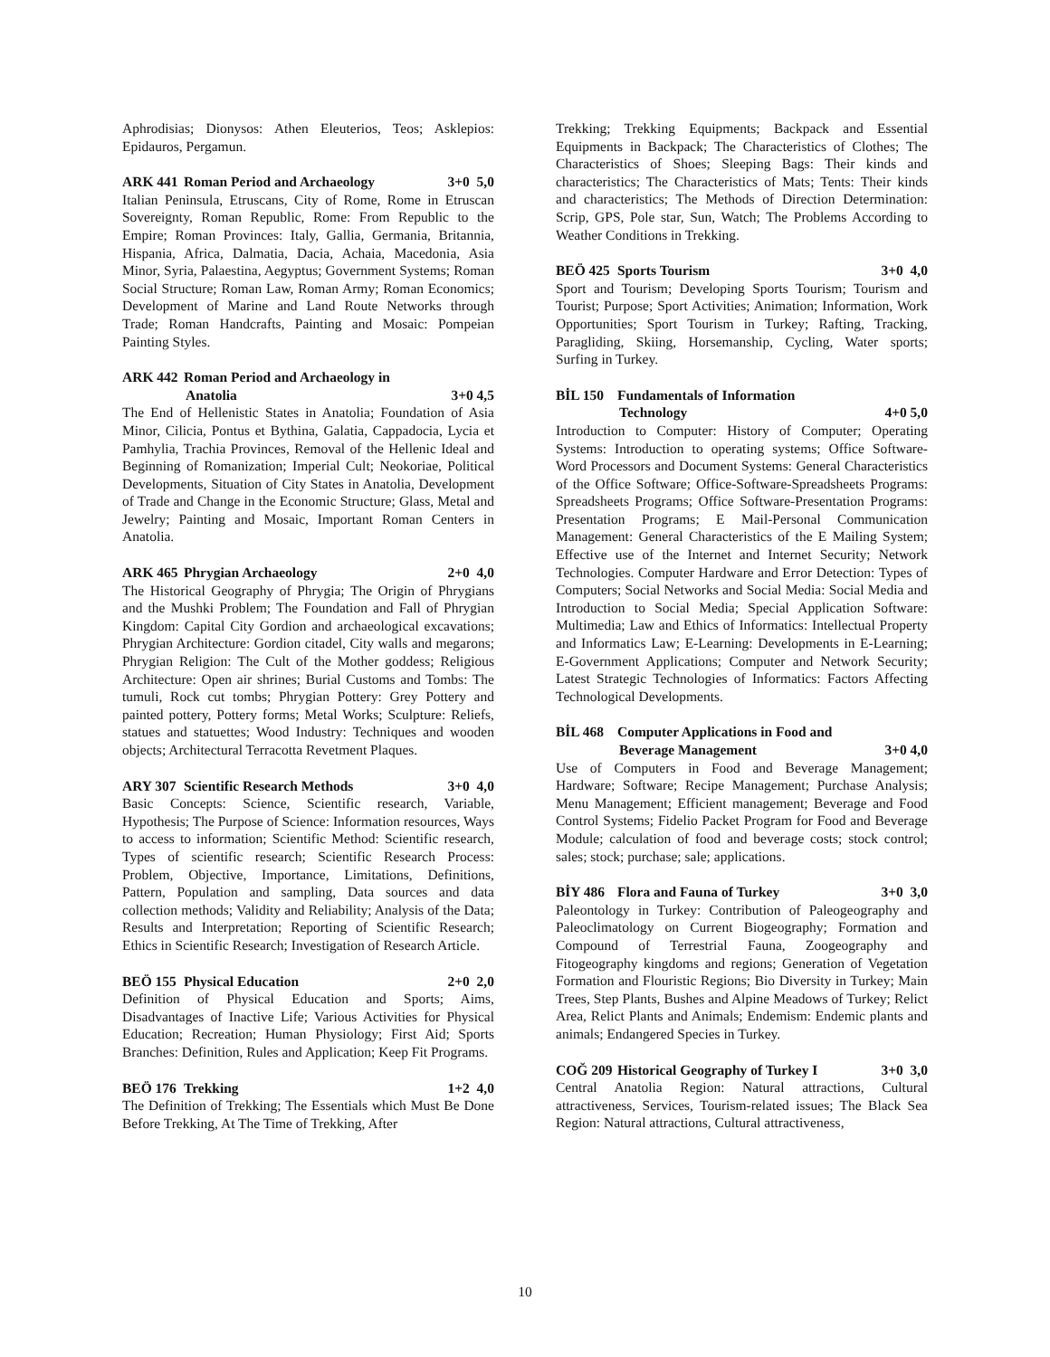Aphrodisias; Dionysos: Athen Eleuterios, Teos; Asklepios: Epidauros, Pergamun.
ARK 441 Roman Period and Archaeology 3+0 5,0
Italian Peninsula, Etruscans, City of Rome, Rome in Etruscan Sovereignty, Roman Republic, Rome: From Republic to the Empire; Roman Provinces: Italy, Gallia, Germania, Britannia, Hispania, Africa, Dalmatia, Dacia, Achaia, Macedonia, Asia Minor, Syria, Palaestina, Aegyptus; Government Systems; Roman Social Structure; Roman Law, Roman Army; Roman Economics; Development of Marine and Land Route Networks through Trade; Roman Handcrafts, Painting and Mosaic: Pompeian Painting Styles.
ARK 442 Roman Period and Archaeology in
Anatolia 3+0 4,5
The End of Hellenistic States in Anatolia; Foundation of Asia Minor, Cilicia, Pontus et Bythina, Galatia, Cappadocia, Lycia et Pamhylia, Trachia Provinces, Removal of the Hellenic Ideal and Beginning of Romanization; Imperial Cult; Neokoriae, Political Developments, Situation of City States in Anatolia, Development of Trade and Change in the Economic Structure; Glass, Metal and Jewelry; Painting and Mosaic, Important Roman Centers in Anatolia.
ARK 465 Phrygian Archaeology 2+0 4,0
The Historical Geography of Phrygia; The Origin of Phrygians and the Mushki Problem; The Foundation and Fall of Phrygian Kingdom: Capital City Gordion and archaeological excavations; Phrygian Architecture: Gordion citadel, City walls and megarons; Phrygian Religion: The Cult of the Mother goddess; Religious Architecture: Open air shrines; Burial Customs and Tombs: The tumuli, Rock cut tombs; Phrygian Pottery: Grey Pottery and painted pottery, Pottery forms; Metal Works; Sculpture: Reliefs, statues and statuettes; Wood Industry: Techniques and wooden objects; Architectural Terracotta Revetment Plaques.
ARY 307 Scientific Research Methods 3+0 4,0
Basic Concepts: Science, Scientific research, Variable, Hypothesis; The Purpose of Science: Information resources, Ways to access to information; Scientific Method: Scientific research, Types of scientific research; Scientific Research Process: Problem, Objective, Importance, Limitations, Definitions, Pattern, Population and sampling, Data sources and data collection methods; Validity and Reliability; Analysis of the Data; Results and Interpretation; Reporting of Scientific Research; Ethics in Scientific Research; Investigation of Research Article.
BEÖ 155 Physical Education 2+0 2,0
Definition of Physical Education and Sports; Aims, Disadvantages of Inactive Life; Various Activities for Physical Education; Recreation; Human Physiology; First Aid; Sports Branches: Definition, Rules and Application; Keep Fit Programs.
BEÖ 176 Trekking 1+2 4,0
The Definition of Trekking; The Essentials which Must Be Done Before Trekking, At The Time of Trekking, After
Trekking; Trekking Equipments; Backpack and Essential Equipments in Backpack; The Characteristics of Clothes; The Characteristics of Shoes; Sleeping Bags: Their kinds and characteristics; The Characteristics of Mats; Tents: Their kinds and characteristics; The Methods of Direction Determination: Scrip, GPS, Pole star, Sun, Watch; The Problems According to Weather Conditions in Trekking.
BEÖ 425 Sports Tourism 3+0 4,0
Sport and Tourism; Developing Sports Tourism; Tourism and Tourist; Purpose; Sport Activities; Animation; Information, Work Opportunities; Sport Tourism in Turkey; Rafting, Tracking, Paragliding, Skiing, Horsemanship, Cycling, Water sports; Surfing in Turkey.
BİL 150 Fundamentals of Information
Technology 4+0 5,0
Introduction to Computer: History of Computer; Operating Systems: Introduction to operating systems; Office Software-Word Processors and Document Systems: General Characteristics of the Office Software; Office-Software-Spreadsheets Programs: Spreadsheets Programs; Office Software-Presentation Programs: Presentation Programs; E Mail-Personal Communication Management: General Characteristics of the E Mailing System; Effective use of the Internet and Internet Security; Network Technologies. Computer Hardware and Error Detection: Types of Computers; Social Networks and Social Media: Social Media and Introduction to Social Media; Special Application Software: Multimedia; Law and Ethics of Informatics: Intellectual Property and Informatics Law; E-Learning: Developments in E-Learning; E-Government Applications; Computer and Network Security; Latest Strategic Technologies of Informatics: Factors Affecting Technological Developments.
BİL 468 Computer Applications in Food and
Beverage Management 3+0 4,0
Use of Computers in Food and Beverage Management; Hardware; Software; Recipe Management; Purchase Analysis; Menu Management; Efficient management; Beverage and Food Control Systems; Fidelio Packet Program for Food and Beverage Module; calculation of food and beverage costs; stock control; sales; stock; purchase; sale; applications.
BİY 486 Flora and Fauna of Turkey 3+0 3,0
Paleontology in Turkey: Contribution of Paleogeography and Paleoclimatology on Current Biogeography; Formation and Compound of Terrestrial Fauna, Zoogeography and Fitogeography kingdoms and regions; Generation of Vegetation Formation and Flouristic Regions; Bio Diversity in Turkey; Main Trees, Step Plants, Bushes and Alpine Meadows of Turkey; Relict Area, Relict Plants and Animals; Endemism: Endemic plants and animals; Endangered Species in Turkey.
COĞ 209 Historical Geography of Turkey I 3+0 3,0
Central Anatolia Region: Natural attractions, Cultural attractiveness, Services, Tourism-related issues; The Black Sea Region: Natural attractions, Cultural attractiveness,
10